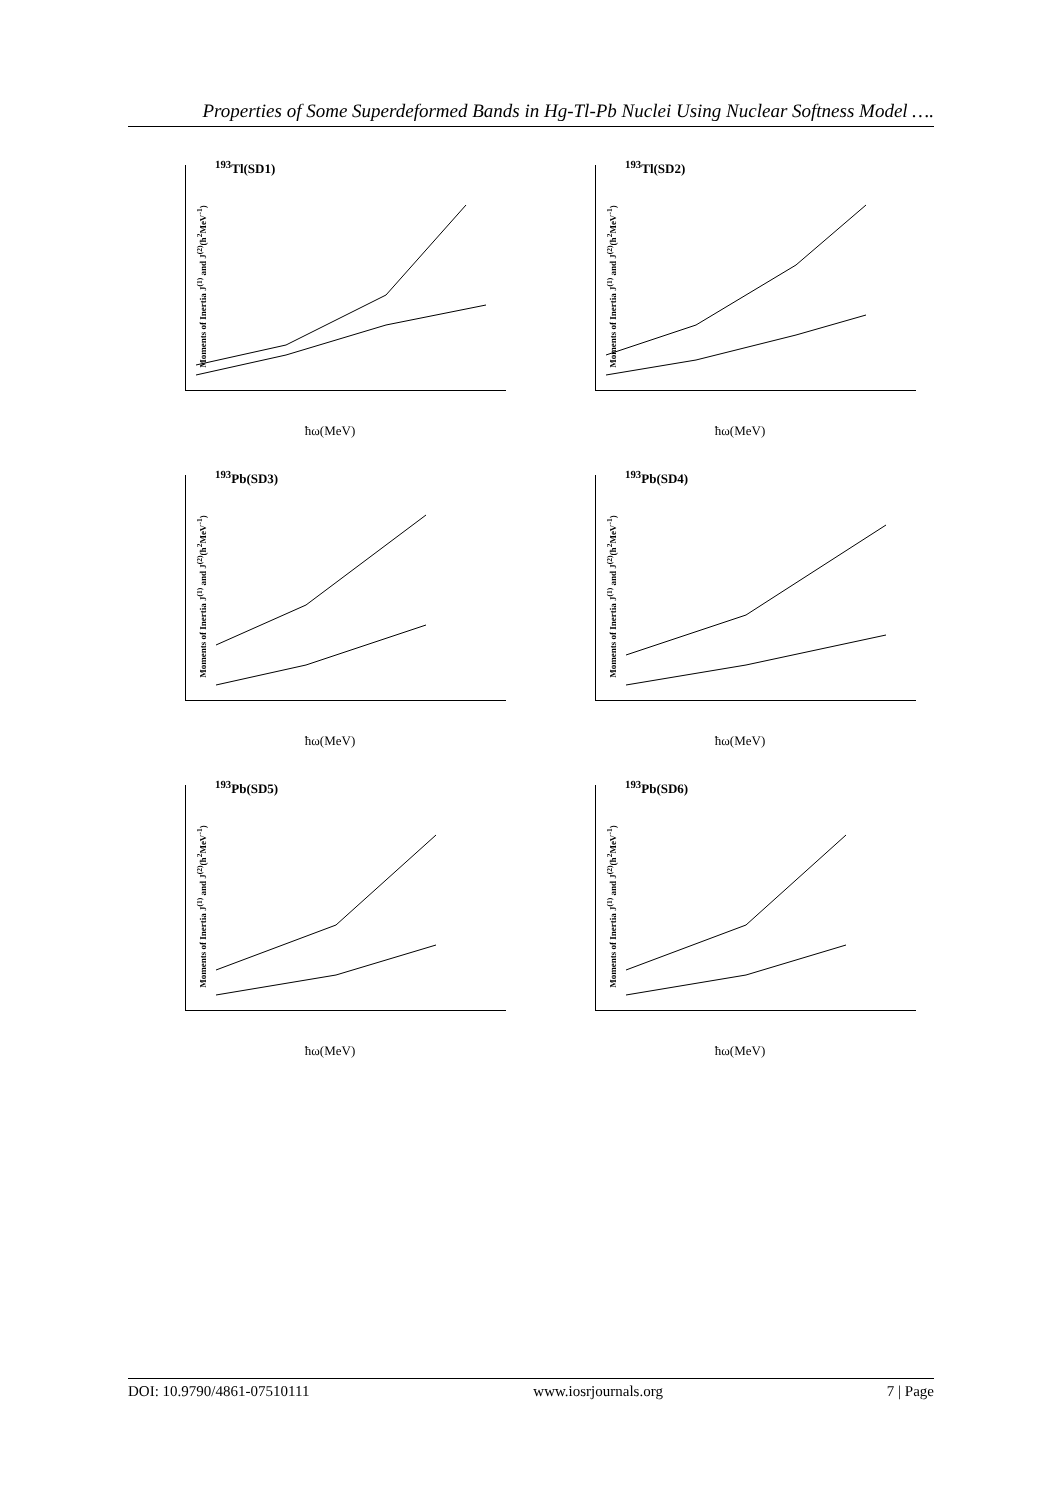Properties of Some Superdeformed Bands in Hg-Tl-Pb Nuclei Using Nuclear Softness Model ….
<sup>193</sup>Tl(SD1)
Moments of Inertia J<sup>(1)</sup> and J<sup>(2)</sup>(ħ<sup>2</sup>MeV<sup>-1</sup>)
ħω(MeV)
<sup>193</sup>Tl(SD2)
Moments of Inertia J<sup>(1)</sup> and J<sup>(2)</sup>(ħ<sup>2</sup>MeV<sup>-1</sup>)
ħω(MeV)
<sup>193</sup>Pb(SD3)
Moments of Inertia J<sup>(1)</sup> and J<sup>(2)</sup>(ħ<sup>2</sup>MeV<sup>-1</sup>)
ħω(MeV)
<sup>193</sup>Pb(SD4)
Moments of Inertia J<sup>(1)</sup> and J<sup>(2)</sup>(ħ<sup>2</sup>MeV<sup>-1</sup>)
ħω(MeV)
<sup>193</sup>Pb(SD5)
Moments of Inertia J<sup>(1)</sup> and J<sup>(2)</sup>(ħ<sup>2</sup>MeV<sup>-1</sup>)
ħω(MeV)
<sup>193</sup>Pb(SD6)
Moments of Inertia J<sup>(1)</sup> and J<sup>(2)</sup>(ħ<sup>2</sup>MeV<sup>-1</sup>)
ħω(MeV)
DOI: 10.9790/4861-07510111 www.iosrjournals.org 7 | Page